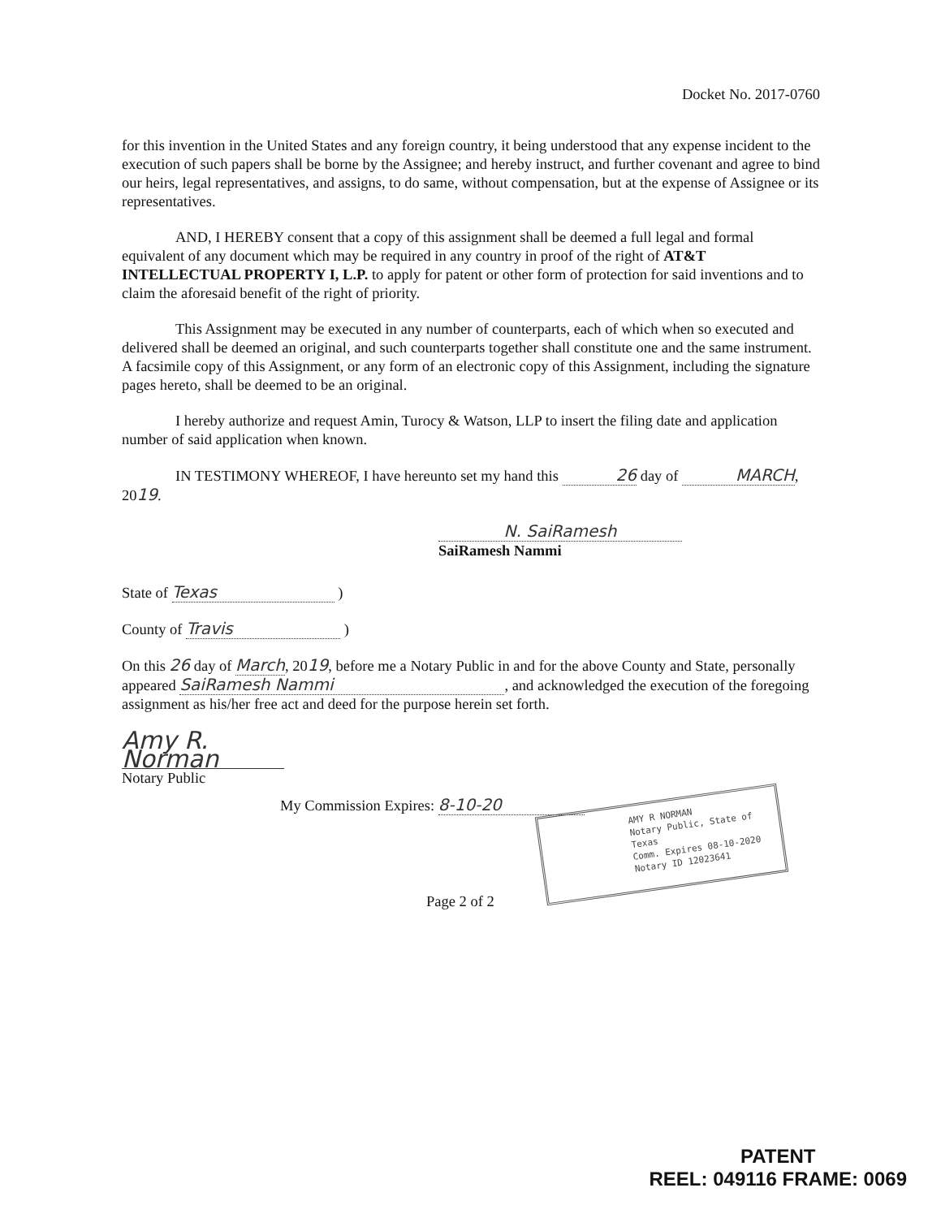Docket No. 2017-0760
for this invention in the United States and any foreign country, it being understood that any expense incident to the execution of such papers shall be borne by the Assignee; and hereby instruct, and further covenant and agree to bind our heirs, legal representatives, and assigns, to do same, without compensation, but at the expense of Assignee or its representatives.
AND, I HEREBY consent that a copy of this assignment shall be deemed a full legal and formal equivalent of any document which may be required in any country in proof of the right of AT&T INTELLECTUAL PROPERTY I, L.P. to apply for patent or other form of protection for said inventions and to claim the aforesaid benefit of the right of priority.
This Assignment may be executed in any number of counterparts, each of which when so executed and delivered shall be deemed an original, and such counterparts together shall constitute one and the same instrument. A facsimile copy of this Assignment, or any form of an electronic copy of this Assignment, including the signature pages hereto, shall be deemed to be an original.
I hereby authorize and request Amin, Turocy & Watson, LLP to insert the filing date and application number of said application when known.
IN TESTIMONY WHEREOF, I have hereunto set my hand this 26 day of MARCH, 2019.
N. SaiRamesh
SaiRamesh Nammi
State of Texas )
County of Travis )
On this 26 day of March, 2019, before me a Notary Public in and for the above County and State, personally appeared SaiRamesh Nammi, and acknowledged the execution of the foregoing assignment as his/her free act and deed for the purpose herein set forth.
Amy R. Norman
Notary Public
My Commission Expires: 8-10-20
Page 2 of 2
AMY R NORMAN
Notary Public, State of Texas
Comm. Expires 08-10-2020
Notary ID 12023641
PATENT
REEL: 049116 FRAME: 0069